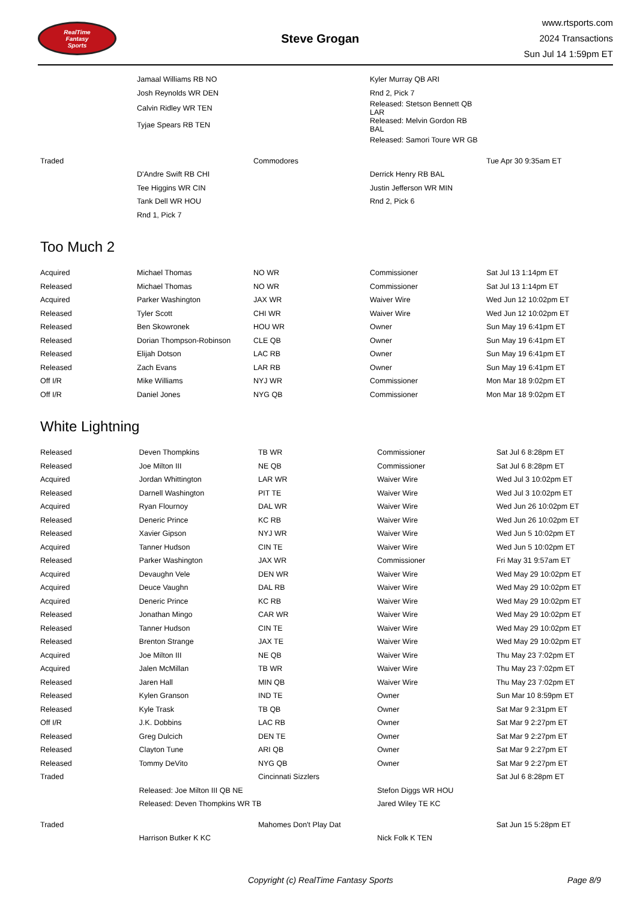RealTime
Fantasy
Sports
Steve Grogan
www.rtsports.com
2024 Transactions
Sun Jul 14 1:59pm ET
| | Jamaal Williams RB NO | | Kyler Murray QB ARI | |
| | Josh Reynolds WR DEN | | Rnd 2, Pick 7 | |
| | Calvin Ridley WR TEN | | Released: Stetson Bennett QB LAR | |
| | Tyjae Spears RB TEN | | Released: Melvin Gordon RB BAL | |
| | | | Released: Samori Toure WR GB | |
| Traded | | Commodores | | Tue Apr 30 9:35am ET |
| | D'Andre Swift RB CHI | | Derrick Henry RB BAL | |
| | Tee Higgins WR CIN | | Justin Jefferson WR MIN | |
| | Tank Dell WR HOU | | Rnd 2, Pick 6 | |
| | Rnd 1, Pick 7 | | | |
Too Much 2
| Acquired | Michael Thomas | NO WR | Commissioner | Sat Jul 13 1:14pm ET |
| Released | Michael Thomas | NO WR | Commissioner | Sat Jul 13 1:14pm ET |
| Acquired | Parker Washington | JAX WR | Waiver Wire | Wed Jun 12 10:02pm ET |
| Released | Tyler Scott | CHI WR | Waiver Wire | Wed Jun 12 10:02pm ET |
| Released | Ben Skowronek | HOU WR | Owner | Sun May 19 6:41pm ET |
| Released | Dorian Thompson-Robinson | CLE QB | Owner | Sun May 19 6:41pm ET |
| Released | Elijah Dotson | LAC RB | Owner | Sun May 19 6:41pm ET |
| Released | Zach Evans | LAR RB | Owner | Sun May 19 6:41pm ET |
| Off I/R | Mike Williams | NYJ WR | Commissioner | Mon Mar 18 9:02pm ET |
| Off I/R | Daniel Jones | NYG QB | Commissioner | Mon Mar 18 9:02pm ET |
White Lightning
| Released | Deven Thompkins | TB WR | Commissioner | Sat Jul 6 8:28pm ET |
| Released | Joe Milton III | NE QB | Commissioner | Sat Jul 6 8:28pm ET |
| Acquired | Jordan Whittington | LAR WR | Waiver Wire | Wed Jul 3 10:02pm ET |
| Released | Darnell Washington | PIT TE | Waiver Wire | Wed Jul 3 10:02pm ET |
| Acquired | Ryan Flournoy | DAL WR | Waiver Wire | Wed Jun 26 10:02pm ET |
| Released | Deneric Prince | KC RB | Waiver Wire | Wed Jun 26 10:02pm ET |
| Released | Xavier Gipson | NYJ WR | Waiver Wire | Wed Jun 5 10:02pm ET |
| Acquired | Tanner Hudson | CIN TE | Waiver Wire | Wed Jun 5 10:02pm ET |
| Released | Parker Washington | JAX WR | Commissioner | Fri May 31 9:57am ET |
| Acquired | Devaughn Vele | DEN WR | Waiver Wire | Wed May 29 10:02pm ET |
| Acquired | Deuce Vaughn | DAL RB | Waiver Wire | Wed May 29 10:02pm ET |
| Acquired | Deneric Prince | KC RB | Waiver Wire | Wed May 29 10:02pm ET |
| Released | Jonathan Mingo | CAR WR | Waiver Wire | Wed May 29 10:02pm ET |
| Released | Tanner Hudson | CIN TE | Waiver Wire | Wed May 29 10:02pm ET |
| Released | Brenton Strange | JAX TE | Waiver Wire | Wed May 29 10:02pm ET |
| Acquired | Joe Milton III | NE QB | Waiver Wire | Thu May 23 7:02pm ET |
| Acquired | Jalen McMillan | TB WR | Waiver Wire | Thu May 23 7:02pm ET |
| Released | Jaren Hall | MIN QB | Waiver Wire | Thu May 23 7:02pm ET |
| Released | Kylen Granson | IND TE | Owner | Sun Mar 10 8:59pm ET |
| Released | Kyle Trask | TB QB | Owner | Sat Mar 9 2:31pm ET |
| Off I/R | J.K. Dobbins | LAC RB | Owner | Sat Mar 9 2:27pm ET |
| Released | Greg Dulcich | DEN TE | Owner | Sat Mar 9 2:27pm ET |
| Released | Clayton Tune | ARI QB | Owner | Sat Mar 9 2:27pm ET |
| Released | Tommy DeVito | NYG QB | Owner | Sat Mar 9 2:27pm ET |
| Traded | | Cincinnati Sizzlers | | Sat Jul 6 8:28pm ET |
| | Released: Joe Milton III QB NE | | Stefon Diggs WR HOU | |
| | Released: Deven Thompkins WR TB | | Jared Wiley TE KC | |
| Traded | | Mahomes Don't Play Dat | | Sat Jun 15 5:28pm ET |
| | Harrison Butker K KC | | Nick Folk K TEN | |
Copyright (c) RealTime Fantasy Sports Page 8/9